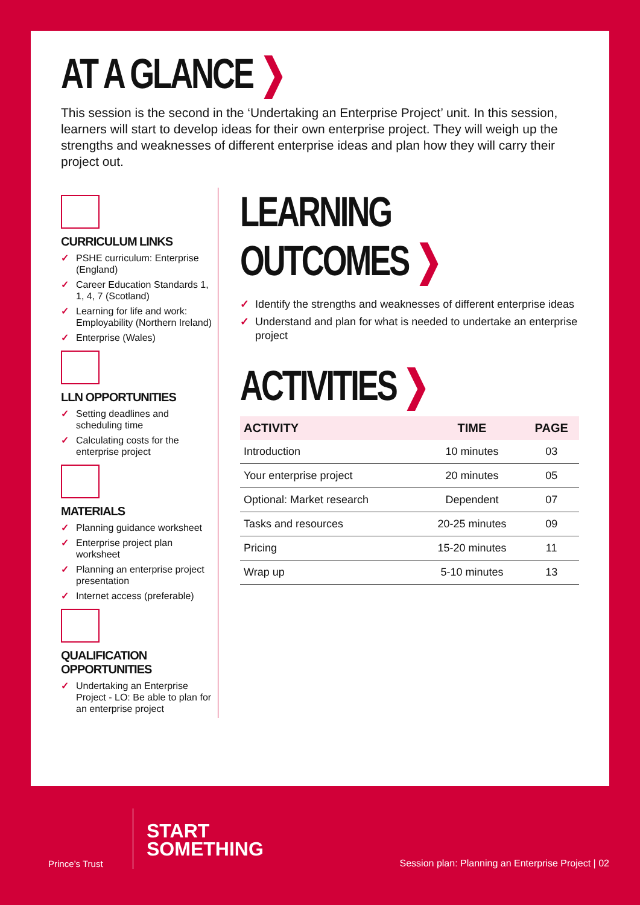AT A GLANCE ❯
This session is the second in the ‘Undertaking an Enterprise Project’ unit. In this session, learners will start to develop ideas for their own enterprise project. They will weigh up the strengths and weaknesses of different enterprise ideas and plan how they will carry their project out.
CURRICULUM LINKS
✓ PSHE curriculum: Enterprise (England)
✓ Career Education Standards 1, 1, 4, 7 (Scotland)
✓ Learning for life and work: Employability (Northern Ireland)
✓ Enterprise (Wales)
LLN OPPORTUNITIES
✓ Setting deadlines and scheduling time
✓ Calculating costs for the enterprise project
MATERIALS
✓ Planning guidance worksheet
✓ Enterprise project plan worksheet
✓ Planning an enterprise project presentation
✓ Internet access (preferable)
QUALIFICATION OPPORTUNITIES
✓ Undertaking an Enterprise Project - LO: Be able to plan for an enterprise project
LEARNING OUTCOMES ❯
✓ Identify the strengths and weaknesses of different enterprise ideas
✓ Understand and plan for what is needed to undertake an enterprise project
ACTIVITIES ❯
| ACTIVITY | TIME | PAGE |
| --- | --- | --- |
| Introduction | 10 minutes | 03 |
| Your enterprise project | 20 minutes | 05 |
| Optional: Market research | Dependent | 07 |
| Tasks and resources | 20-25 minutes | 09 |
| Pricing | 15-20 minutes | 11 |
| Wrap up | 5-10 minutes | 13 |
Prince’s Trust
START
SOMETHING
Session plan: Planning an Enterprise Project | 02